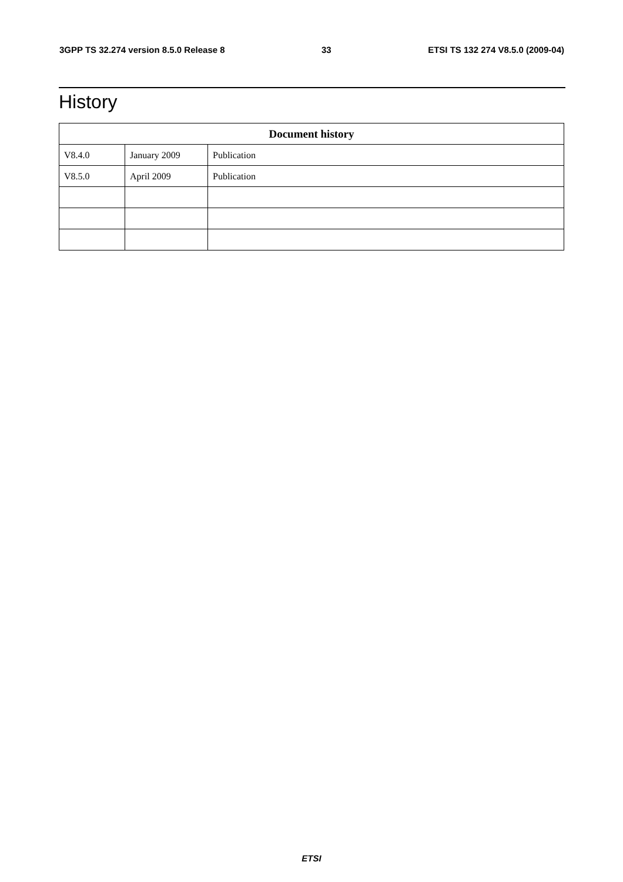3GPP TS 32.274 version 8.5.0 Release 8 33 ETSI TS 132 274 V8.5.0 (2009-04)
History
| Document history | | |
| --- | --- | --- |
| V8.4.0 | January 2009 | Publication |
| V8.5.0 | April 2009 | Publication |
ETSI